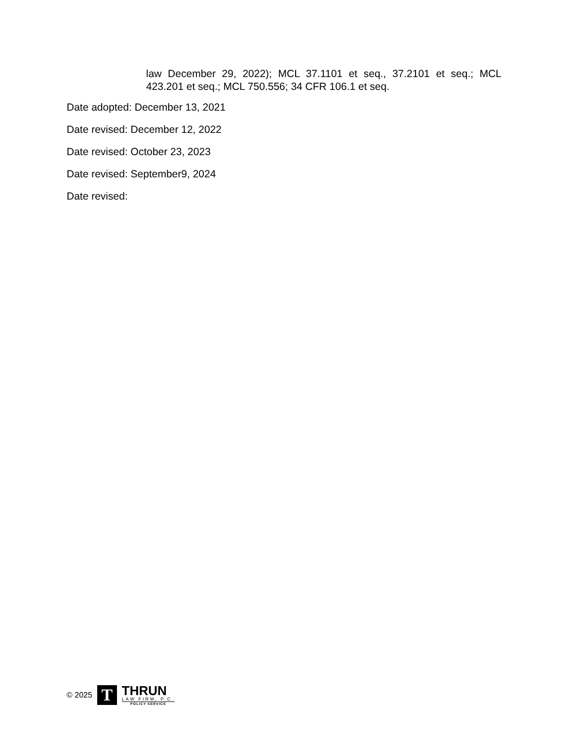law December 29, 2022); MCL 37.1101 et seq., 37.2101 et seq.; MCL 423.201 et seq.; MCL 750.556; 34 CFR 106.1 et seq.
Date adopted: December 13, 2021
Date revised: December 12, 2022
Date revised: October 23, 2023
Date revised: September9, 2024
Date revised:
© 2025
T
THRUN
LAW FIRM, P.C.
POLICY SERVICE